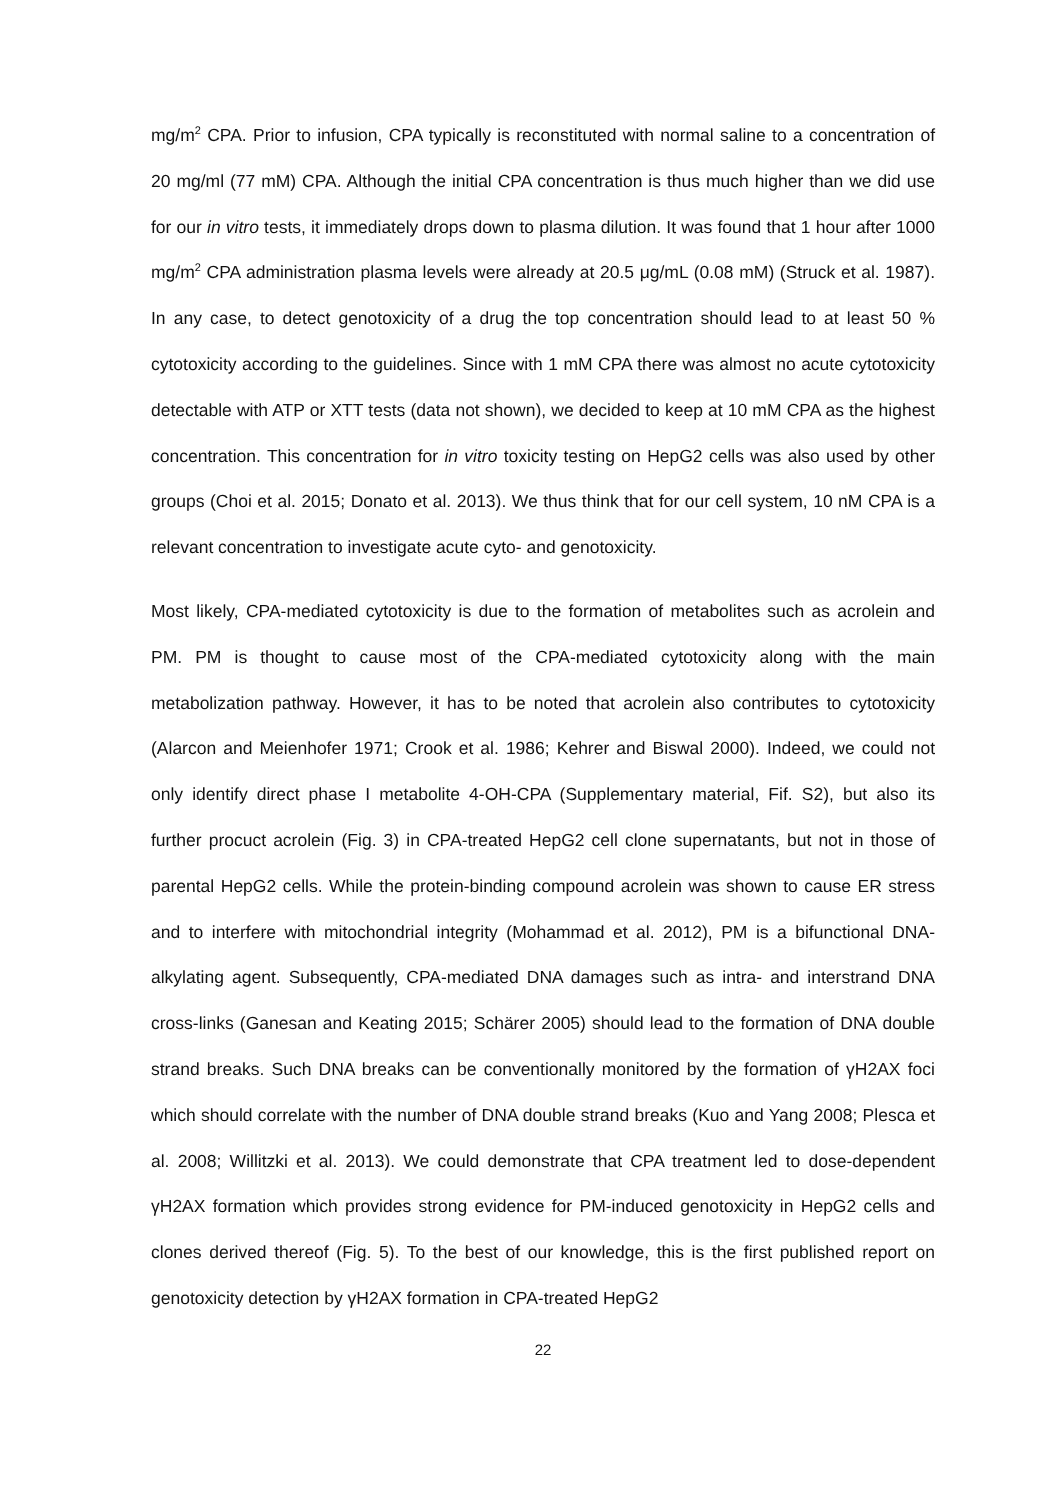mg/m<sup>2</sup> CPA. Prior to infusion, CPA typically is reconstituted with normal saline to a concentration of 20 mg/ml (77 mM) CPA. Although the initial CPA concentration is thus much higher than we did use for our in vitro tests, it immediately drops down to plasma dilution. It was found that 1 hour after 1000 mg/m<sup>2</sup> CPA administration plasma levels were already at 20.5 μg/mL (0.08 mM) (Struck et al. 1987). In any case, to detect genotoxicity of a drug the top concentration should lead to at least 50 % cytotoxicity according to the guidelines. Since with 1 mM CPA there was almost no acute cytotoxicity detectable with ATP or XTT tests (data not shown), we decided to keep at 10 mM CPA as the highest concentration. This concentration for in vitro toxicity testing on HepG2 cells was also used by other groups (Choi et al. 2015; Donato et al. 2013). We thus think that for our cell system, 10 nM CPA is a relevant concentration to investigate acute cyto- and genotoxicity.
Most likely, CPA-mediated cytotoxicity is due to the formation of metabolites such as acrolein and PM. PM is thought to cause most of the CPA-mediated cytotoxicity along with the main metabolization pathway. However, it has to be noted that acrolein also contributes to cytotoxicity (Alarcon and Meienhofer 1971; Crook et al. 1986; Kehrer and Biswal 2000). Indeed, we could not only identify direct phase I metabolite 4-OH-CPA (Supplementary material, Fif. S2), but also its further procuct acrolein (Fig. 3) in CPA-treated HepG2 cell clone supernatants, but not in those of parental HepG2 cells. While the protein-binding compound acrolein was shown to cause ER stress and to interfere with mitochondrial integrity (Mohammad et al. 2012), PM is a bifunctional DNA-alkylating agent. Subsequently, CPA-mediated DNA damages such as intra- and interstrand DNA cross-links (Ganesan and Keating 2015; Schärer 2005) should lead to the formation of DNA double strand breaks. Such DNA breaks can be conventionally monitored by the formation of γH2AX foci which should correlate with the number of DNA double strand breaks (Kuo and Yang 2008; Plesca et al. 2008; Willitzki et al. 2013). We could demonstrate that CPA treatment led to dose-dependent γH2AX formation which provides strong evidence for PM-induced genotoxicity in HepG2 cells and clones derived thereof (Fig. 5). To the best of our knowledge, this is the first published report on genotoxicity detection by γH2AX formation in CPA-treated HepG2
22